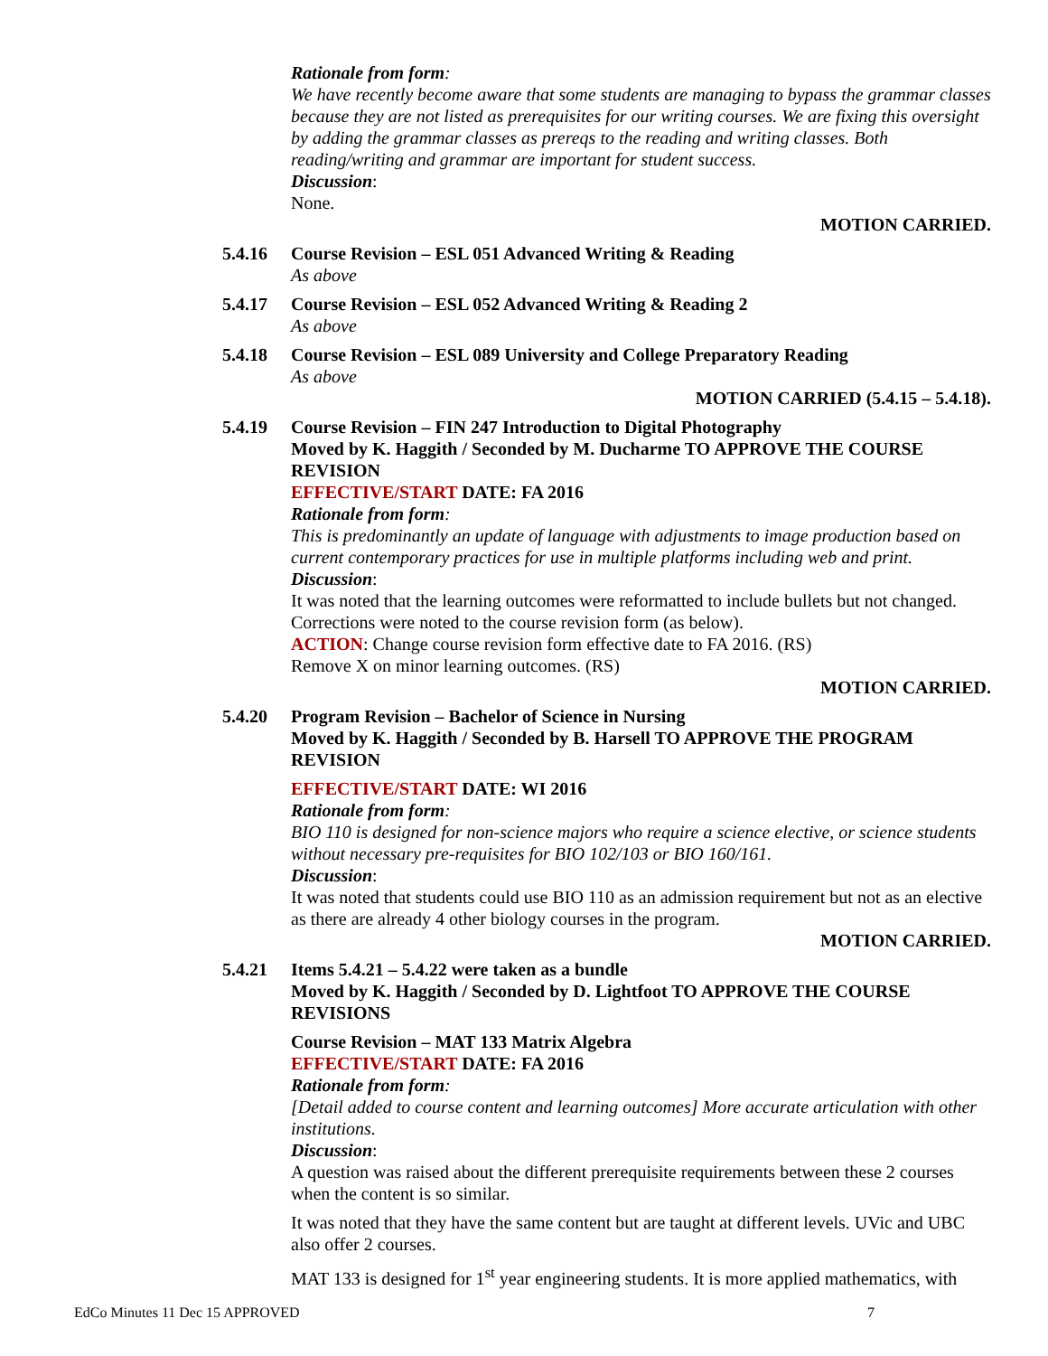Rationale from form:
We have recently become aware that some students are managing to bypass the grammar classes because they are not listed as prerequisites for our writing courses. We are fixing this oversight by adding the grammar classes as prereqs to the reading and writing classes. Both reading/writing and grammar are important for student success.
Discussion:
None.
MOTION CARRIED.
5.4.16 Course Revision – ESL 051 Advanced Writing & Reading
As above
5.4.17 Course Revision – ESL 052 Advanced Writing & Reading 2
As above
5.4.18 Course Revision – ESL 089 University and College Preparatory Reading
As above
MOTION CARRIED (5.4.15 – 5.4.18).
5.4.19 Course Revision – FIN 247 Introduction to Digital Photography
Moved by K. Haggith / Seconded by M. Ducharme TO APPROVE THE COURSE REVISION
EFFECTIVE/START DATE: FA 2016
Rationale from form:
This is predominantly an update of language with adjustments to image production based on current contemporary practices for use in multiple platforms including web and print.
Discussion:
It was noted that the learning outcomes were reformatted to include bullets but not changed. Corrections were noted to the course revision form (as below).
ACTION: Change course revision form effective date to FA 2016. (RS)
Remove X on minor learning outcomes. (RS)
MOTION CARRIED.
5.4.20 Program Revision – Bachelor of Science in Nursing
Moved by K. Haggith / Seconded by B. Harsell TO APPROVE THE PROGRAM REVISION
EFFECTIVE/START DATE: WI 2016
Rationale from form:
BIO 110 is designed for non-science majors who require a science elective, or science students without necessary pre-requisites for BIO 102/103 or BIO 160/161.
Discussion:
It was noted that students could use BIO 110 as an admission requirement but not as an elective as there are already 4 other biology courses in the program.
MOTION CARRIED.
5.4.21 Items 5.4.21 – 5.4.22 were taken as a bundle
Moved by K. Haggith / Seconded by D. Lightfoot TO APPROVE THE COURSE REVISIONS
Course Revision – MAT 133 Matrix Algebra
EFFECTIVE/START DATE: FA 2016
Rationale from form:
[Detail added to course content and learning outcomes] More accurate articulation with other institutions.
Discussion:
A question was raised about the different prerequisite requirements between these 2 courses when the content is so similar.
It was noted that they have the same content but are taught at different levels. UVic and UBC also offer 2 courses.
MAT 133 is designed for 1<sup>st</sup> year engineering students. It is more applied mathematics, with
EdCo Minutes 11 Dec 15 APPROVED 7